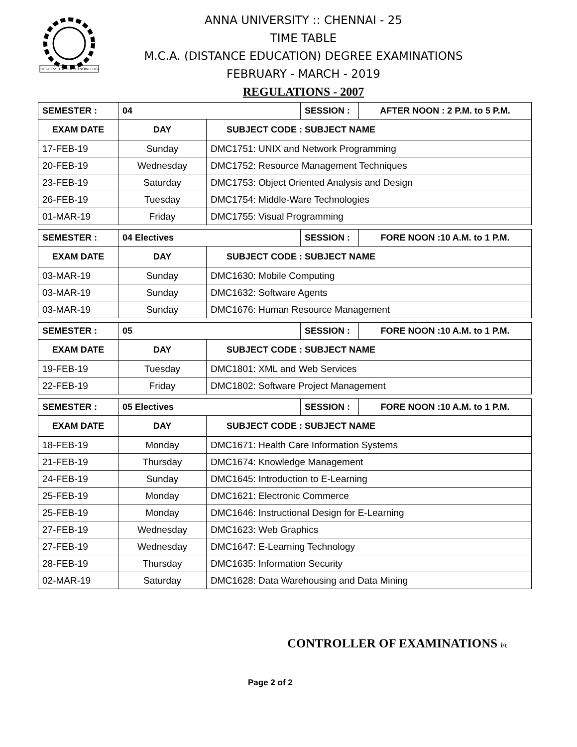PROGRESS THROUGH KNOWLEDGE
ANNA UNIVERSITY :: CHENNAI - 25
TIME TABLE
M.C.A. (DISTANCE EDUCATION) DEGREE EXAMINATIONS
FEBRUARY - MARCH - 2019
REGULATIONS - 2007
| SEMESTER : | 04 | | SESSION : | AFTER NOON : 2 P.M. to 5 P.M. |
| --- | --- | --- | --- | --- |
| EXAM DATE | DAY | SUBJECT CODE : SUBJECT NAME | | |
| 17-FEB-19 | Sunday | DMC1751: UNIX and Network Programming | | |
| 20-FEB-19 | Wednesday | DMC1752: Resource Management Techniques | | |
| 23-FEB-19 | Saturday | DMC1753: Object Oriented Analysis and Design | | |
| 26-FEB-19 | Tuesday | DMC1754: Middle-Ware Technologies | | |
| 01-MAR-19 | Friday | DMC1755: Visual Programming | | |
| SEMESTER : | 04 Electives | | SESSION : | FORE NOON :10 A.M. to 1 P.M. |
| --- | --- | --- | --- | --- |
| EXAM DATE | DAY | SUBJECT CODE : SUBJECT NAME | | |
| 03-MAR-19 | Sunday | DMC1630: Mobile Computing | | |
| 03-MAR-19 | Sunday | DMC1632: Software Agents | | |
| 03-MAR-19 | Sunday | DMC1676: Human Resource Management | | |
| SEMESTER : | 05 | | SESSION : | FORE NOON :10 A.M. to 1 P.M. |
| --- | --- | --- | --- | --- |
| EXAM DATE | DAY | SUBJECT CODE : SUBJECT NAME | | |
| 19-FEB-19 | Tuesday | DMC1801: XML and Web Services | | |
| 22-FEB-19 | Friday | DMC1802: Software Project Management | | |
| SEMESTER : | 05 Electives | | SESSION : | FORE NOON :10 A.M. to 1 P.M. |
| --- | --- | --- | --- | --- |
| EXAM DATE | DAY | SUBJECT CODE : SUBJECT NAME | | |
| 18-FEB-19 | Monday | DMC1671: Health Care Information Systems | | |
| 21-FEB-19 | Thursday | DMC1674: Knowledge Management | | |
| 24-FEB-19 | Sunday | DMC1645: Introduction to E-Learning | | |
| 25-FEB-19 | Monday | DMC1621: Electronic Commerce | | |
| 25-FEB-19 | Monday | DMC1646: Instructional Design for E-Learning | | |
| 27-FEB-19 | Wednesday | DMC1623: Web Graphics | | |
| 27-FEB-19 | Wednesday | DMC1647: E-Learning Technology | | |
| 28-FEB-19 | Thursday | DMC1635: Information Security | | |
| 02-MAR-19 | Saturday | DMC1628: Data Warehousing and Data Mining | | |
CONTROLLER OF EXAMINATIONS i/c
Page 2 of 2